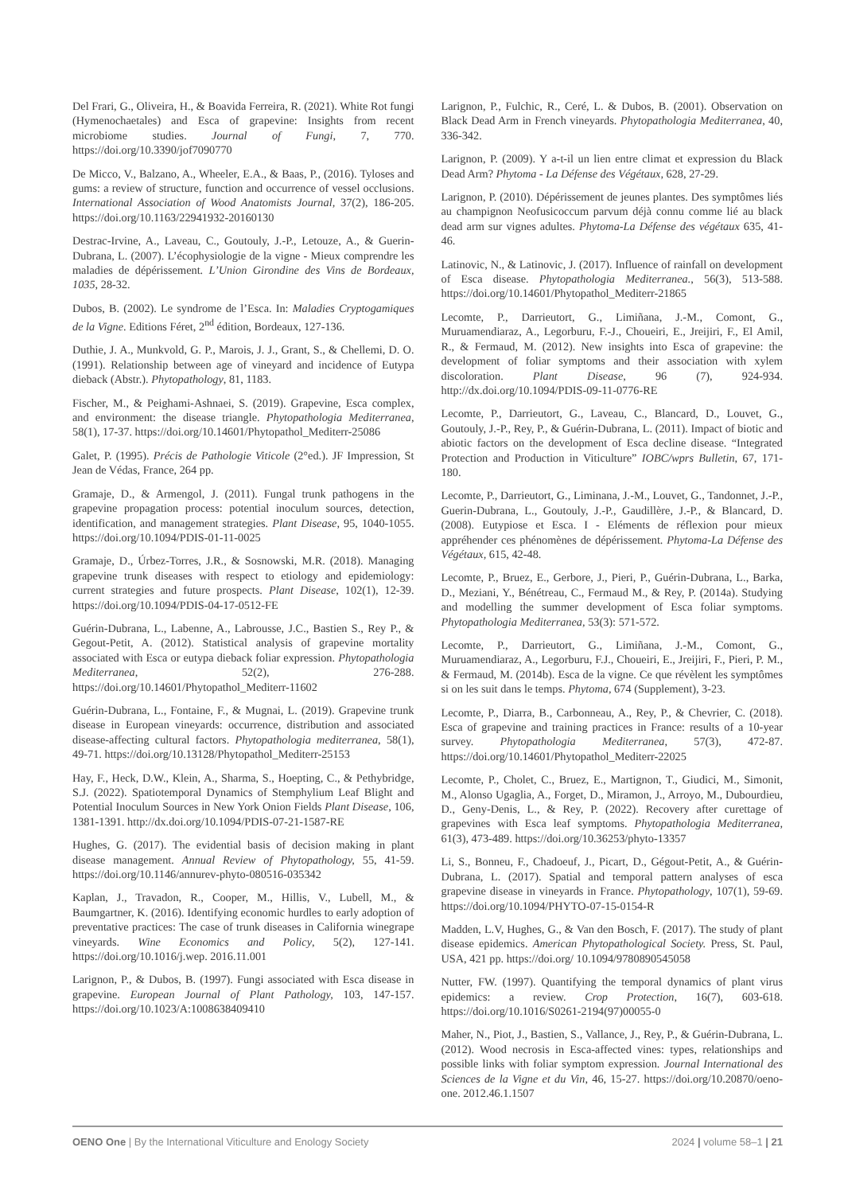Del Frari, G., Oliveira, H., & Boavida Ferreira, R. (2021). White Rot fungi (Hymenochaetales) and Esca of grapevine: Insights from recent microbiome studies. Journal of Fungi, 7, 770. https://doi.org/10.3390/jof7090770
De Micco, V., Balzano, A., Wheeler, E.A., & Baas, P., (2016). Tyloses and gums: a review of structure, function and occurrence of vessel occlusions. International Association of Wood Anatomists Journal, 37(2), 186-205. https://doi.org/10.1163/22941932-20160130
Destrac-Irvine, A., Laveau, C., Goutouly, J.-P., Letouze, A., & Guerin-Dubrana, L. (2007). L’écophysiologie de la vigne - Mieux comprendre les maladies de dépérissement. L’Union Girondine des Vins de Bordeaux, 1035, 28-32.
Dubos, B. (2002). Le syndrome de l’Esca. In: Maladies Cryptogamiques de la Vigne. Editions Féret, 2<sup>nd</sup> édition, Bordeaux, 127-136.
Duthie, J. A., Munkvold, G. P., Marois, J. J., Grant, S., & Chellemi, D. O. (1991). Relationship between age of vineyard and incidence of Eutypa dieback (Abstr.). Phytopathology, 81, 1183.
Fischer, M., & Peighami-Ashnaei, S. (2019). Grapevine, Esca complex, and environment: the disease triangle. Phytopathologia Mediterranea, 58(1), 17-37. https://doi.org/10.14601/Phytopathol_Mediterr-25086
Galet, P. (1995). Précis de Pathologie Viticole (2°ed.). JF Impression, St Jean de Védas, France, 264 pp.
Gramaje, D., & Armengol, J. (2011). Fungal trunk pathogens in the grapevine propagation process: potential inoculum sources, detection, identification, and management strategies. Plant Disease, 95, 1040-1055. https://doi.org/10.1094/PDIS-01-11-0025
Gramaje, D., Úrbez-Torres, J.R., & Sosnowski, M.R. (2018). Managing grapevine trunk diseases with respect to etiology and epidemiology: current strategies and future prospects. Plant Disease, 102(1), 12-39. https://doi.org/10.1094/PDIS-04-17-0512-FE
Guérin-Dubrana, L., Labenne, A., Labrousse, J.C., Bastien S., Rey P., & Gegout-Petit, A. (2012). Statistical analysis of grapevine mortality associated with Esca or eutypa dieback foliar expression. Phytopathologia Mediterranea, 52(2), 276-288. https://doi.org/10.14601/Phytopathol_Mediterr-11602
Guérin-Dubrana, L., Fontaine, F., & Mugnai, L. (2019). Grapevine trunk disease in European vineyards: occurrence, distribution and associated disease-affecting cultural factors. Phytopathologia mediterranea, 58(1), 49-71. https://doi.org/10.13128/Phytopathol_Mediterr-25153
Hay, F., Heck, D.W., Klein, A., Sharma, S., Hoepting, C., & Pethybridge, S.J. (2022). Spatiotemporal Dynamics of Stemphylium Leaf Blight and Potential Inoculum Sources in New York Onion Fields Plant Disease, 106, 1381-1391. http://dx.doi.org/10.1094/PDIS-07-21-1587-RE
Hughes, G. (2017). The evidential basis of decision making in plant disease management. Annual Review of Phytopathology, 55, 41-59. https://doi.org/10.1146/annurev-phyto-080516-035342
Kaplan, J., Travadon, R., Cooper, M., Hillis, V., Lubell, M., & Baumgartner, K. (2016). Identifying economic hurdles to early adoption of preventative practices: The case of trunk diseases in California winegrape vineyards. Wine Economics and Policy, 5(2), 127-141. https://doi.org/10.1016/j.wep. 2016.11.001
Larignon, P., & Dubos, B. (1997). Fungi associated with Esca disease in grapevine. European Journal of Plant Pathology, 103, 147-157. https://doi.org/10.1023/A:1008638409410
Larignon, P., Fulchic, R., Ceré, L. & Dubos, B. (2001). Observation on Black Dead Arm in French vineyards. Phytopathologia Mediterranea, 40, 336-342.
Larignon, P. (2009). Y a-t-il un lien entre climat et expression du Black Dead Arm? Phytoma - La Défense des Végétaux, 628, 27-29.
Larignon, P. (2010). Dépérissement de jeunes plantes. Des symptômes liés au champignon Neofusicoccum parvum déjà connu comme lié au black dead arm sur vignes adultes. Phytoma-La Défense des végétaux 635, 41-46.
Latinovic, N., & Latinovic, J. (2017). Influence of rainfall on development of Esca disease. Phytopathologia Mediterranea., 56(3), 513-588. https://doi.org/10.14601/Phytopathol_Mediterr-21865
Lecomte, P., Darrieutort, G., Limiñana, J.-M., Comont, G., Muruamendiaraz, A., Legorburu, F.-J., Choueiri, E., Jreijiri, F., El Amil, R., & Fermaud, M. (2012). New insights into Esca of grapevine: the development of foliar symptoms and their association with xylem discoloration. Plant Disease, 96 (7), 924-934. http://dx.doi.org/10.1094/PDIS-09-11-0776-RE
Lecomte, P., Darrieutort, G., Laveau, C., Blancard, D., Louvet, G., Goutouly, J.-P., Rey, P., & Guérin-Dubrana, L. (2011). Impact of biotic and abiotic factors on the development of Esca decline disease. “Integrated Protection and Production in Viticulture” IOBC/wprs Bulletin, 67, 171-180.
Lecomte, P., Darrieutort, G., Liminana, J.-M., Louvet, G., Tandonnet, J.-P., Guerin-Dubrana, L., Goutouly, J.-P., Gaudillère, J.-P., & Blancard, D. (2008). Eutypiose et Esca. I - Eléments de réflexion pour mieux appréhender ces phénomènes de dépérissement. Phytoma-La Défense des Végétaux, 615, 42-48.
Lecomte, P., Bruez, E., Gerbore, J., Pieri, P., Guérin-Dubrana, L., Barka, D., Meziani, Y., Bénétreau, C., Fermaud M., & Rey, P. (2014a). Studying and modelling the summer development of Esca foliar symptoms. Phytopathologia Mediterranea, 53(3): 571-572.
Lecomte, P., Darrieutort, G., Limiñana, J.-M., Comont, G., Muruamendiaraz, A., Legorburu, F.J., Choueiri, E., Jreijiri, F., Pieri, P. M., & Fermaud, M. (2014b). Esca de la vigne. Ce que révèlent les symptômes si on les suit dans le temps. Phytoma, 674 (Supplement), 3-23.
Lecomte, P., Diarra, B., Carbonneau, A., Rey, P., & Chevrier, C. (2018). Esca of grapevine and training practices in France: results of a 10-year survey. Phytopathologia Mediterranea, 57(3), 472-87. https://doi.org/10.14601/Phytopathol_Mediterr-22025
Lecomte, P., Cholet, C., Bruez, E., Martignon, T., Giudici, M., Simonit, M., Alonso Ugaglia, A., Forget, D., Miramon, J., Arroyo, M., Dubourdieu, D., Geny-Denis, L., & Rey, P. (2022). Recovery after curettage of grapevines with Esca leaf symptoms. Phytopathologia Mediterranea, 61(3), 473-489. https://doi.org/10.36253/phyto-13357
Li, S., Bonneu, F., Chadoeuf, J., Picart, D., Gégout-Petit, A., & Guérin-Dubrana, L. (2017). Spatial and temporal pattern analyses of esca grapevine disease in vineyards in France. Phytopathology, 107(1), 59-69. https://doi.org/10.1094/PHYTO-07-15-0154-R
Madden, L.V, Hughes, G., & Van den Bosch, F. (2017). The study of plant disease epidemics. American Phytopathological Society. Press, St. Paul, USA, 421 pp. https://doi.org/ 10.1094/9780890545058
Nutter, FW. (1997). Quantifying the temporal dynamics of plant virus epidemics: a review. Crop Protection, 16(7), 603-618. https://doi.org/10.1016/S0261-2194(97)00055-0
Maher, N., Piot, J., Bastien, S., Vallance, J., Rey, P., & Guérin-Dubrana, L. (2012). Wood necrosis in Esca-affected vines: types, relationships and possible links with foliar symptom expression. Journal International des Sciences de la Vigne et du Vin, 46, 15-27. https://doi.org/10.20870/oeno-one. 2012.46.1.1507
OENO One | By the International Viticulture and Enology Society 2024 | volume 58–1 | 21